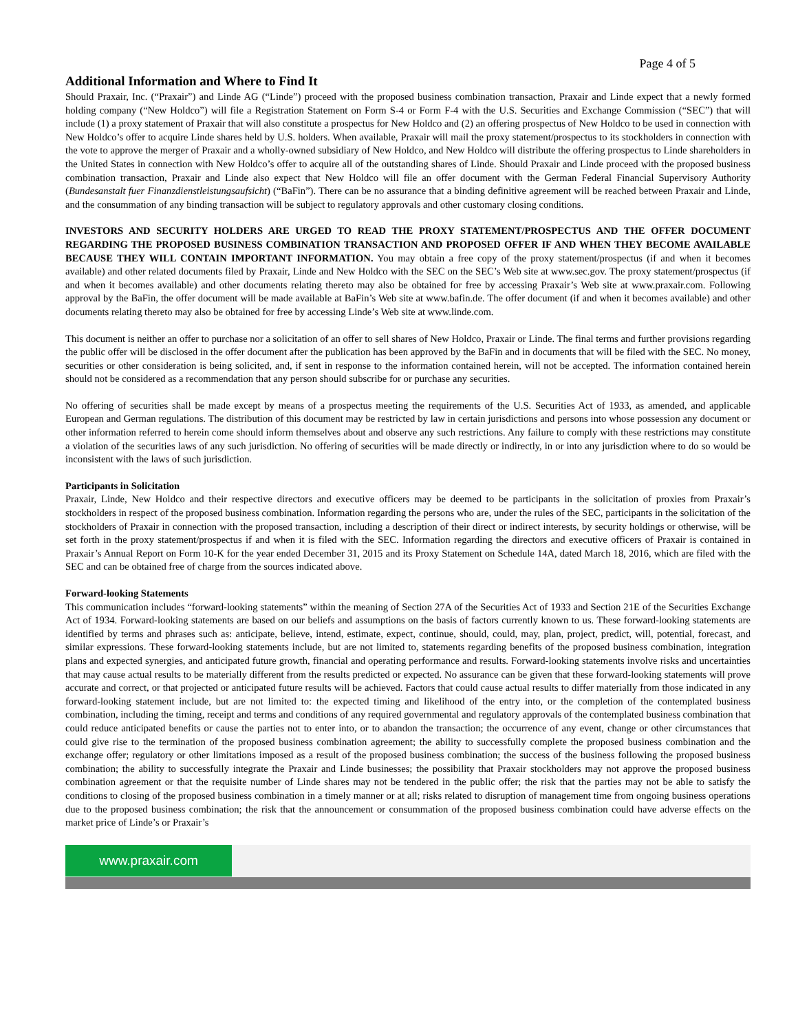Page 4 of 5
Additional Information and Where to Find It
Should Praxair, Inc. (“Praxair”) and Linde AG (“Linde”) proceed with the proposed business combination transaction, Praxair and Linde expect that a newly formed holding company (“New Holdco”) will file a Registration Statement on Form S-4 or Form F-4 with the U.S. Securities and Exchange Commission (“SEC”) that will include (1) a proxy statement of Praxair that will also constitute a prospectus for New Holdco and (2) an offering prospectus of New Holdco to be used in connection with New Holdco’s offer to acquire Linde shares held by U.S. holders. When available, Praxair will mail the proxy statement/prospectus to its stockholders in connection with the vote to approve the merger of Praxair and a wholly-owned subsidiary of New Holdco, and New Holdco will distribute the offering prospectus to Linde shareholders in the United States in connection with New Holdco’s offer to acquire all of the outstanding shares of Linde. Should Praxair and Linde proceed with the proposed business combination transaction, Praxair and Linde also expect that New Holdco will file an offer document with the German Federal Financial Supervisory Authority (Bundesanstalt fuer Finanzdienstleistungsaufsicht) (“BaFin”). There can be no assurance that a binding definitive agreement will be reached between Praxair and Linde, and the consummation of any binding transaction will be subject to regulatory approvals and other customary closing conditions.
INVESTORS AND SECURITY HOLDERS ARE URGED TO READ THE PROXY STATEMENT/PROSPECTUS AND THE OFFER DOCUMENT REGARDING THE PROPOSED BUSINESS COMBINATION TRANSACTION AND PROPOSED OFFER IF AND WHEN THEY BECOME AVAILABLE BECAUSE THEY WILL CONTAIN IMPORTANT INFORMATION. You may obtain a free copy of the proxy statement/prospectus (if and when it becomes available) and other related documents filed by Praxair, Linde and New Holdco with the SEC on the SEC’s Web site at www.sec.gov. The proxy statement/prospectus (if and when it becomes available) and other documents relating thereto may also be obtained for free by accessing Praxair’s Web site at www.praxair.com. Following approval by the BaFin, the offer document will be made available at BaFin’s Web site at www.bafin.de. The offer document (if and when it becomes available) and other documents relating thereto may also be obtained for free by accessing Linde’s Web site at www.linde.com.
This document is neither an offer to purchase nor a solicitation of an offer to sell shares of New Holdco, Praxair or Linde. The final terms and further provisions regarding the public offer will be disclosed in the offer document after the publication has been approved by the BaFin and in documents that will be filed with the SEC. No money, securities or other consideration is being solicited, and, if sent in response to the information contained herein, will not be accepted. The information contained herein should not be considered as a recommendation that any person should subscribe for or purchase any securities.
No offering of securities shall be made except by means of a prospectus meeting the requirements of the U.S. Securities Act of 1933, as amended, and applicable European and German regulations. The distribution of this document may be restricted by law in certain jurisdictions and persons into whose possession any document or other information referred to herein come should inform themselves about and observe any such restrictions. Any failure to comply with these restrictions may constitute a violation of the securities laws of any such jurisdiction. No offering of securities will be made directly or indirectly, in or into any jurisdiction where to do so would be inconsistent with the laws of such jurisdiction.
Participants in Solicitation
Praxair, Linde, New Holdco and their respective directors and executive officers may be deemed to be participants in the solicitation of proxies from Praxair’s stockholders in respect of the proposed business combination. Information regarding the persons who are, under the rules of the SEC, participants in the solicitation of the stockholders of Praxair in connection with the proposed transaction, including a description of their direct or indirect interests, by security holdings or otherwise, will be set forth in the proxy statement/prospectus if and when it is filed with the SEC. Information regarding the directors and executive officers of Praxair is contained in Praxair’s Annual Report on Form 10-K for the year ended December 31, 2015 and its Proxy Statement on Schedule 14A, dated March 18, 2016, which are filed with the SEC and can be obtained free of charge from the sources indicated above.
Forward-looking Statements
This communication includes “forward-looking statements” within the meaning of Section 27A of the Securities Act of 1933 and Section 21E of the Securities Exchange Act of 1934. Forward-looking statements are based on our beliefs and assumptions on the basis of factors currently known to us. These forward-looking statements are identified by terms and phrases such as: anticipate, believe, intend, estimate, expect, continue, should, could, may, plan, project, predict, will, potential, forecast, and similar expressions. These forward-looking statements include, but are not limited to, statements regarding benefits of the proposed business combination, integration plans and expected synergies, and anticipated future growth, financial and operating performance and results. Forward-looking statements involve risks and uncertainties that may cause actual results to be materially different from the results predicted or expected. No assurance can be given that these forward-looking statements will prove accurate and correct, or that projected or anticipated future results will be achieved. Factors that could cause actual results to differ materially from those indicated in any forward-looking statement include, but are not limited to: the expected timing and likelihood of the entry into, or the completion of the contemplated business combination, including the timing, receipt and terms and conditions of any required governmental and regulatory approvals of the contemplated business combination that could reduce anticipated benefits or cause the parties not to enter into, or to abandon the transaction; the occurrence of any event, change or other circumstances that could give rise to the termination of the proposed business combination agreement; the ability to successfully complete the proposed business combination and the exchange offer; regulatory or other limitations imposed as a result of the proposed business combination; the success of the business following the proposed business combination; the ability to successfully integrate the Praxair and Linde businesses; the possibility that Praxair stockholders may not approve the proposed business combination agreement or that the requisite number of Linde shares may not be tendered in the public offer; the risk that the parties may not be able to satisfy the conditions to closing of the proposed business combination in a timely manner or at all; risks related to disruption of management time from ongoing business operations due to the proposed business combination; the risk that the announcement or consummation of the proposed business combination could have adverse effects on the market price of Linde’s or Praxair’s
www.praxair.com